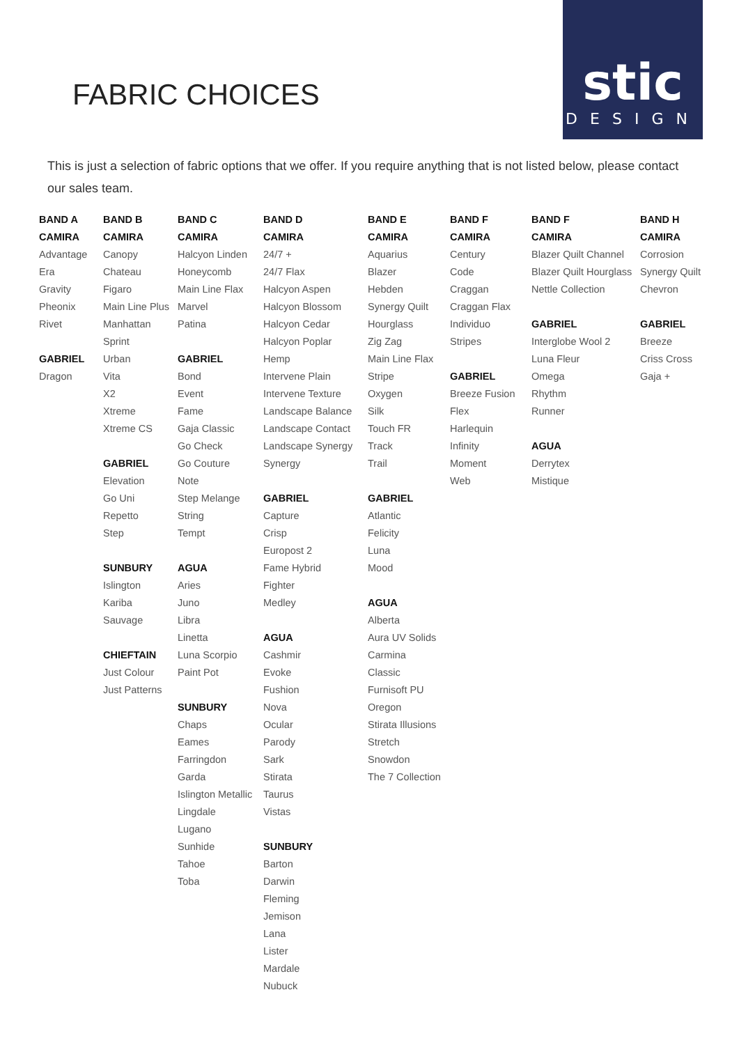FABRIC CHOICES
stic
DESIGN
This is just a selection of fabric options that we offer. If you require anything that is not listed below, please contact our sales team.
BAND A
CAMIRA
Advantage
Era
Gravity
Pheonix
Rivet
GABRIEL
Dragon
BAND B
CAMIRA
Canopy
Chateau
Figaro
Main Line Plus
Manhattan
Sprint
Urban
Vita
X2
Xtreme
Xtreme CS
GABRIEL
Elevation
Go Uni
Repetto
Step
SUNBURY
Islington
Kariba
Sauvage
CHIEFTAIN
Just Colour
Just Patterns
BAND C
CAMIRA
Halcyon Linden
Honeycomb
Main Line Flax
Marvel
Patina
GABRIEL
Bond
Event
Fame
Gaja Classic
Go Check
Go Couture
Note
Step Melange
String
Tempt
AGUA
Aries
Juno
Libra
Linetta
Luna Scorpio
Paint Pot
SUNBURY
Chaps
Eames
Farringdon
Garda
Islington Metallic
Lingdale
Lugano
Sunhide
Tahoe
Toba
BAND D
CAMIRA
24/7 +
24/7 Flax
Halcyon Aspen
Halcyon Blossom
Halcyon Cedar
Halcyon Poplar
Hemp
Intervene Plain
Intervene Texture
Landscape Balance
Landscape Contact
Landscape Synergy
Synergy
GABRIEL
Capture
Crisp
Europost 2
Fame Hybrid
Fighter
Medley
AGUA
Cashmir
Evoke
Fushion
Nova
Ocular
Parody
Sark
Stirata
Taurus
Vistas
SUNBURY
Barton
Darwin
Fleming
Jemison
Lana
Lister
Mardale
Nubuck
BAND E
CAMIRA
Aquarius
Blazer
Hebden
Synergy Quilt
Hourglass
Zig Zag
Main Line Flax
Stripe
Oxygen
Silk
Touch FR
Track
Trail
GABRIEL
Atlantic
Felicity
Luna
Mood
AGUA
Alberta
Aura UV Solids
Carmina
Classic
Furnisoft PU
Oregon
Stirata Illusions
Stretch
Snowdon
The 7 Collection
BAND F
CAMIRA
Century
Code
Craggan
Craggan Flax
Individuo
Stripes
GABRIEL
Breeze Fusion
Flex
Harlequin
Infinity
Moment
Web
BAND F
CAMIRA
Blazer Quilt Channel
Blazer Quilt Hourglass
Nettle Collection
GABRIEL
Interglobe Wool 2
Luna Fleur
Omega
Rhythm
Runner
AGUA
Derrytex
Mistique
BAND H
CAMIRA
Corrosion
Synergy Quilt
Chevron
GABRIEL
Breeze
Criss Cross
Gaja +